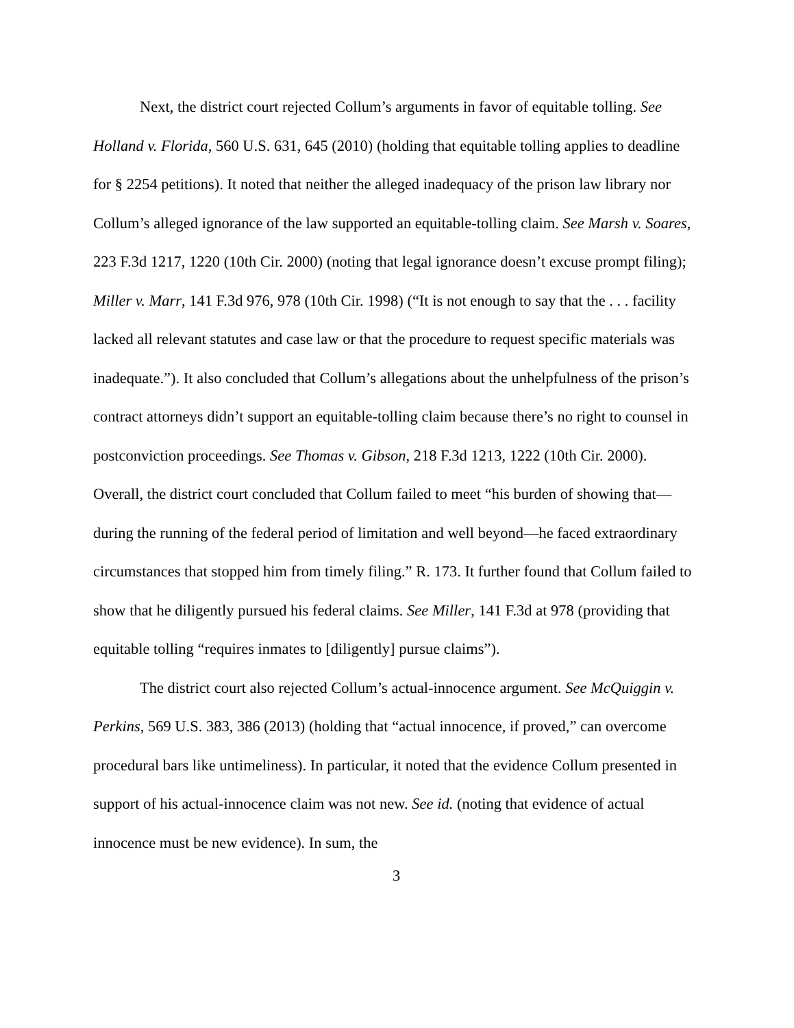Next, the district court rejected Collum’s arguments in favor of equitable tolling. See Holland v. Florida, 560 U.S. 631, 645 (2010) (holding that equitable tolling applies to deadline for § 2254 petitions). It noted that neither the alleged inadequacy of the prison law library nor Collum’s alleged ignorance of the law supported an equitable-tolling claim. See Marsh v. Soares, 223 F.3d 1217, 1220 (10th Cir. 2000) (noting that legal ignorance doesn’t excuse prompt filing); Miller v. Marr, 141 F.3d 976, 978 (10th Cir. 1998) (“It is not enough to say that the . . . facility lacked all relevant statutes and case law or that the procedure to request specific materials was inadequate.”). It also concluded that Collum’s allegations about the unhelpfulness of the prison’s contract attorneys didn’t support an equitable-tolling claim because there’s no right to counsel in postconviction proceedings. See Thomas v. Gibson, 218 F.3d 1213, 1222 (10th Cir. 2000). Overall, the district court concluded that Collum failed to meet “his burden of showing that—during the running of the federal period of limitation and well beyond—he faced extraordinary circumstances that stopped him from timely filing.” R. 173. It further found that Collum failed to show that he diligently pursued his federal claims. See Miller, 141 F.3d at 978 (providing that equitable tolling “requires inmates to [diligently] pursue claims”).
The district court also rejected Collum’s actual-innocence argument. See McQuiggin v. Perkins, 569 U.S. 383, 386 (2013) (holding that “actual innocence, if proved,” can overcome procedural bars like untimeliness). In particular, it noted that the evidence Collum presented in support of his actual-innocence claim was not new. See id. (noting that evidence of actual innocence must be new evidence). In sum, the
3